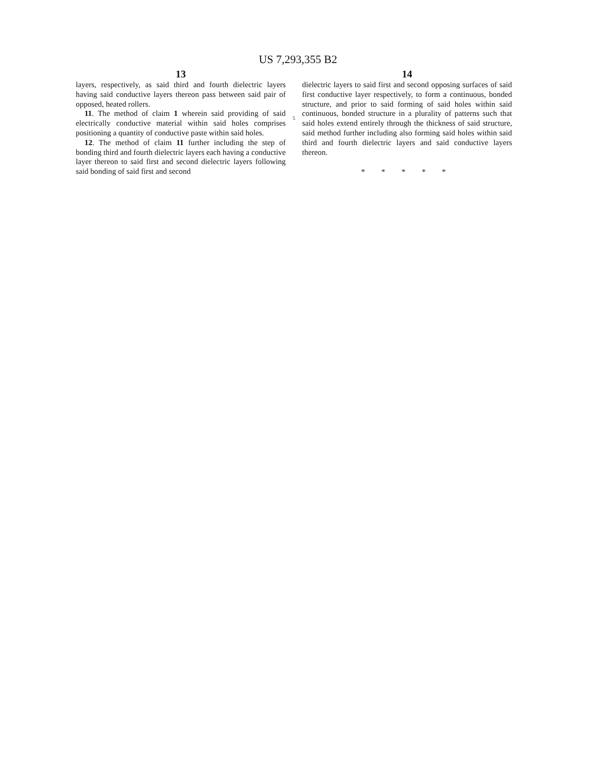US 7,293,355 B2
13
layers, respectively, as said third and fourth dielectric layers having said conductive layers thereon pass between said pair of opposed, heated rollers.
11. The method of claim 1 wherein said providing of said electrically conductive material within said holes comprises positioning a quantity of conductive paste within said holes.
12. The method of claim 11 further including the step of bonding third and fourth dielectric layers each having a conductive layer thereon to said first and second dielectric layers following said bonding of said first and second
5
14
dielectric layers to said first and second opposing surfaces of said first conductive layer respectively, to form a continuous, bonded structure, and prior to said forming of said holes within said continuous, bonded structure in a plurality of patterns such that said holes extend entirely through the thickness of said structure, said method further including also forming said holes within said third and fourth dielectric layers and said conductive layers thereon.
* * * * *